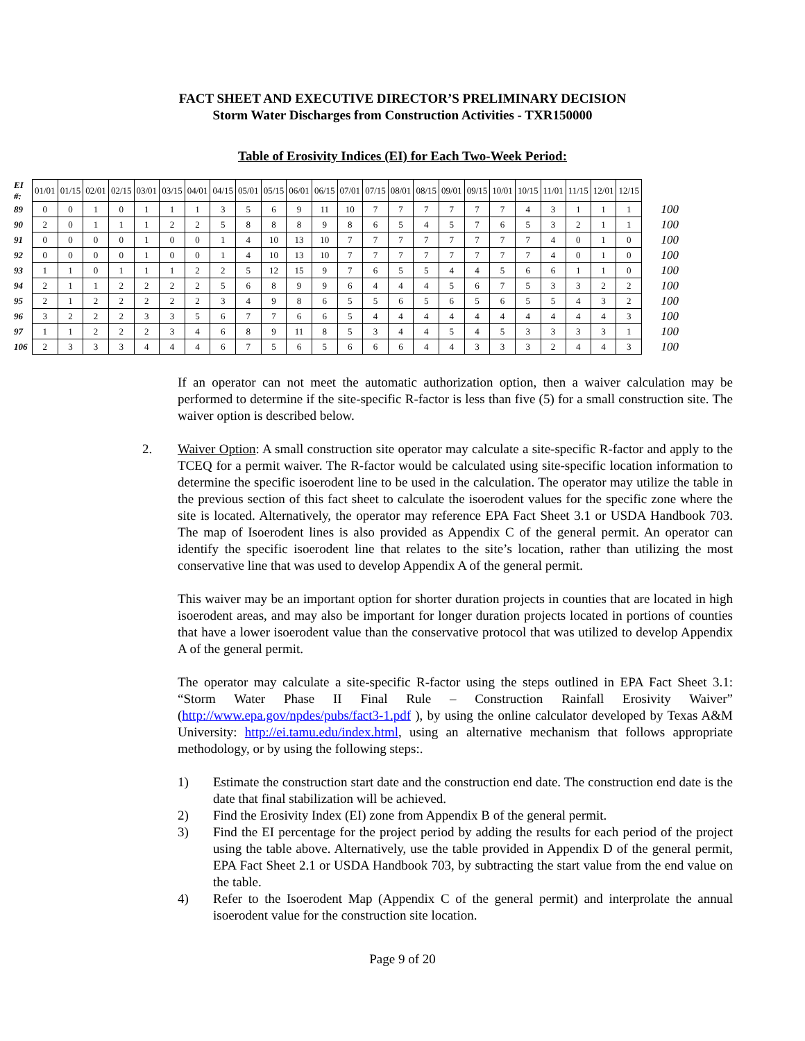FACT SHEET AND EXECUTIVE DIRECTOR’S PRELIMINARY DECISION
Storm Water Discharges from Construction Activities - TXR150000
Table of Erosivity Indices (EI) for Each Two-Week Period:
| EI #: | 01/01 | 01/15 | 02/01 | 02/15 | 03/01 | 03/15 | 04/01 | 04/15 | 05/01 | 05/15 | 06/01 | 06/15 | 07/01 | 07/15 | 08/01 | 08/15 | 09/01 | 09/15 | 10/01 | 10/15 | 11/01 | 11/15 | 12/01 | 12/15 | |
| 89 | 0 | 0 | 1 | 0 | 1 | 1 | 1 | 3 | 5 | 6 | 9 | 11 | 10 | 7 | 7 | 7 | 7 | 7 | 7 | 4 | 3 | 1 | 1 | 1 | 100 |
| 90 | 2 | 0 | 1 | 1 | 1 | 2 | 2 | 5 | 8 | 8 | 8 | 9 | 8 | 6 | 5 | 4 | 5 | 7 | 6 | 5 | 3 | 2 | 1 | 1 | 100 |
| 91 | 0 | 0 | 0 | 0 | 1 | 0 | 0 | 1 | 4 | 10 | 13 | 10 | 7 | 7 | 7 | 7 | 7 | 7 | 7 | 7 | 4 | 0 | 1 | 0 | 100 |
| 92 | 0 | 0 | 0 | 0 | 1 | 0 | 0 | 1 | 4 | 10 | 13 | 10 | 7 | 7 | 7 | 7 | 7 | 7 | 7 | 7 | 4 | 0 | 1 | 0 | 100 |
| 93 | 1 | 1 | 0 | 1 | 1 | 1 | 2 | 2 | 5 | 12 | 15 | 9 | 7 | 6 | 5 | 5 | 4 | 4 | 5 | 6 | 6 | 1 | 1 | 0 | 100 |
| 94 | 2 | 1 | 1 | 2 | 2 | 2 | 2 | 5 | 6 | 8 | 9 | 9 | 6 | 4 | 4 | 4 | 5 | 6 | 7 | 5 | 3 | 3 | 2 | 2 | 100 |
| 95 | 2 | 1 | 2 | 2 | 2 | 2 | 2 | 3 | 4 | 9 | 8 | 6 | 5 | 5 | 6 | 5 | 6 | 5 | 6 | 5 | 5 | 4 | 3 | 2 | 100 |
| 96 | 3 | 2 | 2 | 2 | 3 | 3 | 5 | 6 | 7 | 7 | 6 | 6 | 5 | 4 | 4 | 4 | 4 | 4 | 4 | 4 | 4 | 4 | 4 | 3 | 100 |
| 97 | 1 | 1 | 2 | 2 | 2 | 3 | 4 | 6 | 8 | 9 | 11 | 8 | 5 | 3 | 4 | 4 | 5 | 4 | 5 | 3 | 3 | 3 | 3 | 1 | 100 |
| 106 | 2 | 3 | 3 | 3 | 4 | 4 | 4 | 6 | 7 | 5 | 6 | 5 | 6 | 6 | 6 | 4 | 4 | 3 | 3 | 3 | 2 | 4 | 4 | 3 | 100 |
If an operator can not meet the automatic authorization option, then a waiver calculation may be performed to determine if the site-specific R-factor is less than five (5) for a small construction site. The waiver option is described below.
2. Waiver Option: A small construction site operator may calculate a site-specific R-factor and apply to the TCEQ for a permit waiver. The R-factor would be calculated using site-specific location information to determine the specific isoerodent line to be used in the calculation. The operator may utilize the table in the previous section of this fact sheet to calculate the isoerodent values for the specific zone where the site is located. Alternatively, the operator may reference EPA Fact Sheet 3.1 or USDA Handbook 703. The map of Isoerodent lines is also provided as Appendix C of the general permit. An operator can identify the specific isoerodent line that relates to the site’s location, rather than utilizing the most conservative line that was used to develop Appendix A of the general permit.
This waiver may be an important option for shorter duration projects in counties that are located in high isoerodent areas, and may also be important for longer duration projects located in portions of counties that have a lower isoerodent value than the conservative protocol that was utilized to develop Appendix A of the general permit.
The operator may calculate a site-specific R-factor using the steps outlined in EPA Fact Sheet 3.1: “Storm Water Phase II Final Rule – Construction Rainfall Erosivity Waiver” (http://www.epa.gov/npdes/pubs/fact3-1.pdf ), by using the online calculator developed by Texas A&M University: http://ei.tamu.edu/index.html, using an alternative mechanism that follows appropriate methodology, or by using the following steps:.
1) Estimate the construction start date and the construction end date. The construction end date is the date that final stabilization will be achieved.
2) Find the Erosivity Index (EI) zone from Appendix B of the general permit.
3) Find the EI percentage for the project period by adding the results for each period of the project using the table above. Alternatively, use the table provided in Appendix D of the general permit, EPA Fact Sheet 2.1 or USDA Handbook 703, by subtracting the start value from the end value on the table.
4) Refer to the Isoerodent Map (Appendix C of the general permit) and interprolate the annual isoerodent value for the construction site location.
Page 9 of 20